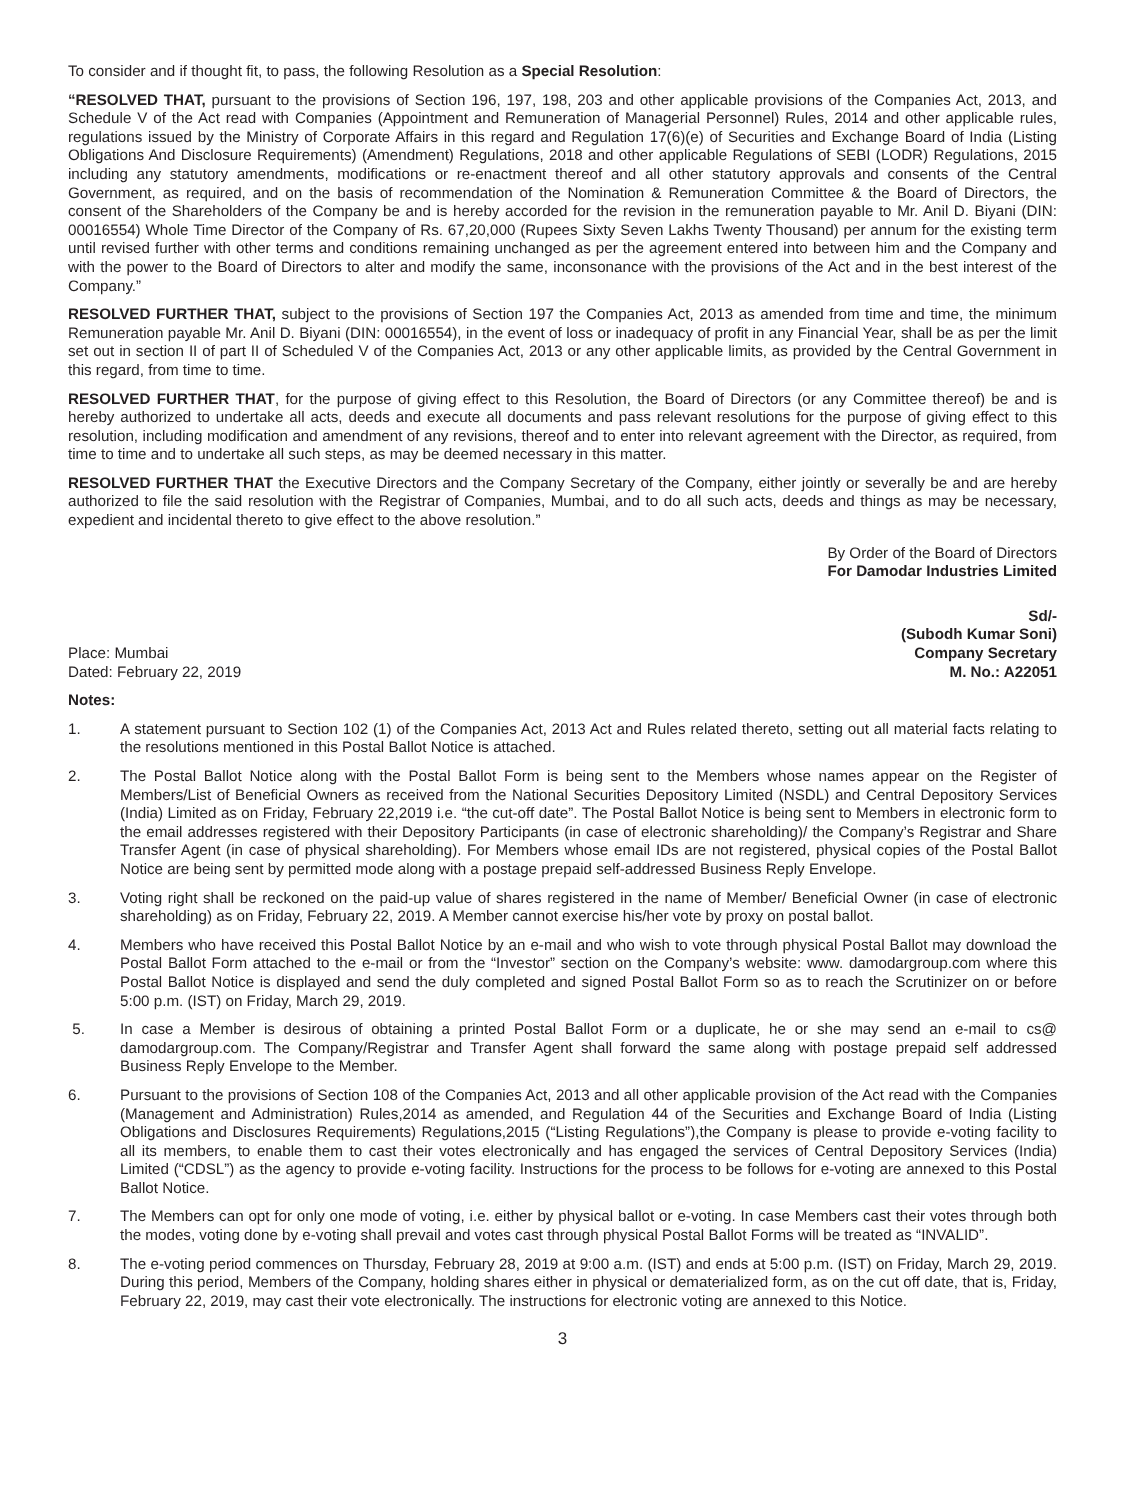To consider and if thought fit, to pass, the following Resolution as a Special Resolution:
“RESOLVED THAT, pursuant to the provisions of Section 196, 197, 198, 203 and other applicable provisions of the Companies Act, 2013, and Schedule V of the Act read with Companies (Appointment and Remuneration of Managerial Personnel) Rules, 2014 and other applicable rules, regulations issued by the Ministry of Corporate Affairs in this regard and Regulation 17(6)(e) of Securities and Exchange Board of India (Listing Obligations And Disclosure Requirements) (Amendment) Regulations, 2018 and other applicable Regulations of SEBI (LODR) Regulations, 2015 including any statutory amendments, modifications or re-enactment thereof and all other statutory approvals and consents of the Central Government, as required, and on the basis of recommendation of the Nomination & Remuneration Committee & the Board of Directors, the consent of the Shareholders of the Company be and is hereby accorded for the revision in the remuneration payable to Mr. Anil D. Biyani (DIN: 00016554) Whole Time Director of the Company of Rs. 67,20,000 (Rupees Sixty Seven Lakhs Twenty Thousand) per annum for the existing term until revised further with other terms and conditions remaining unchanged as per the agreement entered into between him and the Company and with the power to the Board of Directors to alter and modify the same, inconsonance with the provisions of the Act and in the best interest of the Company.”
RESOLVED FURTHER THAT, subject to the provisions of Section 197 the Companies Act, 2013 as amended from time and time, the minimum Remuneration payable Mr. Anil D. Biyani (DIN: 00016554), in the event of loss or inadequacy of profit in any Financial Year, shall be as per the limit set out in section II of part II of Scheduled V of the Companies Act, 2013 or any other applicable limits, as provided by the Central Government in this regard, from time to time.
RESOLVED FURTHER THAT, for the purpose of giving effect to this Resolution, the Board of Directors (or any Committee thereof) be and is hereby authorized to undertake all acts, deeds and execute all documents and pass relevant resolutions for the purpose of giving effect to this resolution, including modification and amendment of any revisions, thereof and to enter into relevant agreement with the Director, as required, from time to time and to undertake all such steps, as may be deemed necessary in this matter.
RESOLVED FURTHER THAT the Executive Directors and the Company Secretary of the Company, either jointly or severally be and are hereby authorized to file the said resolution with the Registrar of Companies, Mumbai, and to do all such acts, deeds and things as may be necessary, expedient and incidental thereto to give effect to the above resolution.”
By Order of the Board of Directors
For Damodar Industries Limited
Place: Mumbai
Dated: February 22, 2019
Sd/-
(Subodh Kumar Soni)
Company Secretary
M. No.: A22051
Notes:
1. A statement pursuant to Section 102 (1) of the Companies Act, 2013 Act and Rules related thereto, setting out all material facts relating to the resolutions mentioned in this Postal Ballot Notice is attached.
2. The Postal Ballot Notice along with the Postal Ballot Form is being sent to the Members whose names appear on the Register of Members/List of Beneficial Owners as received from the National Securities Depository Limited (NSDL) and Central Depository Services (India) Limited as on Friday, February 22,2019 i.e. “the cut-off date”. The Postal Ballot Notice is being sent to Members in electronic form to the email addresses registered with their Depository Participants (in case of electronic shareholding)/ the Company’s Registrar and Share Transfer Agent (in case of physical shareholding). For Members whose email IDs are not registered, physical copies of the Postal Ballot Notice are being sent by permitted mode along with a postage prepaid self-addressed Business Reply Envelope.
3. Voting right shall be reckoned on the paid-up value of shares registered in the name of Member/ Beneficial Owner (in case of electronic shareholding) as on Friday, February 22, 2019. A Member cannot exercise his/her vote by proxy on postal ballot.
4. Members who have received this Postal Ballot Notice by an e-mail and who wish to vote through physical Postal Ballot may download the Postal Ballot Form attached to the e-mail or from the “Investor” section on the Company’s website: www. damodargroup.com where this Postal Ballot Notice is displayed and send the duly completed and signed Postal Ballot Form so as to reach the Scrutinizer on or before 5:00 p.m. (IST) on Friday, March 29, 2019.
5. In case a Member is desirous of obtaining a printed Postal Ballot Form or a duplicate, he or she may send an e-mail to cs@ damodargroup.com. The Company/Registrar and Transfer Agent shall forward the same along with postage prepaid self addressed Business Reply Envelope to the Member.
6. Pursuant to the provisions of Section 108 of the Companies Act, 2013 and all other applicable provision of the Act read with the Companies (Management and Administration) Rules,2014 as amended, and Regulation 44 of the Securities and Exchange Board of India (Listing Obligations and Disclosures Requirements) Regulations,2015 (“Listing Regulations”),the Company is please to provide e-voting facility to all its members, to enable them to cast their votes electronically and has engaged the services of Central Depository Services (India) Limited (“CDSL”) as the agency to provide e-voting facility. Instructions for the process to be follows for e-voting are annexed to this Postal Ballot Notice.
7. The Members can opt for only one mode of voting, i.e. either by physical ballot or e-voting. In case Members cast their votes through both the modes, voting done by e-voting shall prevail and votes cast through physical Postal Ballot Forms will be treated as “INVALID”.
8. The e-voting period commences on Thursday, February 28, 2019 at 9:00 a.m. (IST) and ends at 5:00 p.m. (IST) on Friday, March 29, 2019. During this period, Members of the Company, holding shares either in physical or dematerialized form, as on the cut off date, that is, Friday, February 22, 2019, may cast their vote electronically. The instructions for electronic voting are annexed to this Notice.
3